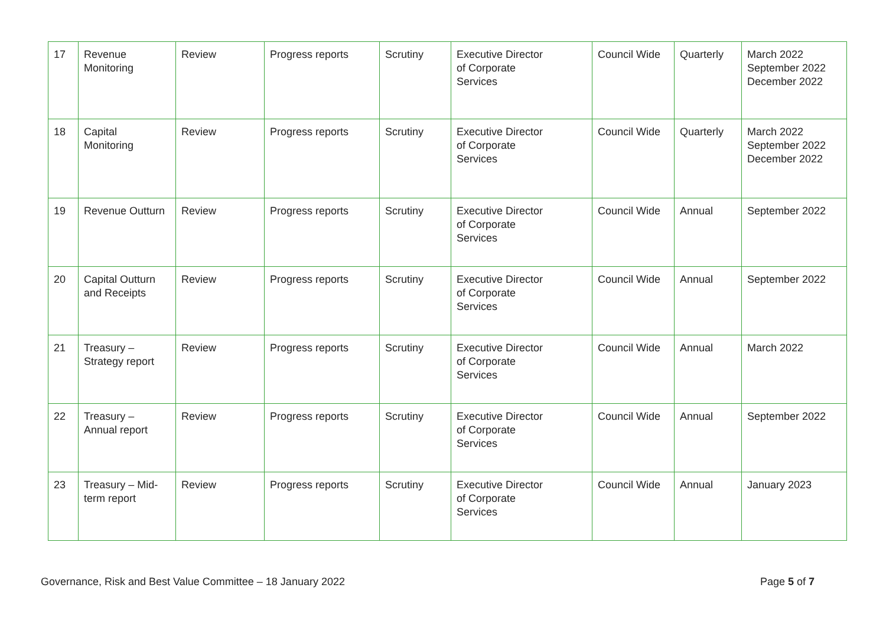| 17 | Revenue Monitoring | Review | Progress reports | Scrutiny | Executive Director of Corporate Services | Council Wide | Quarterly | March 2022 September 2022 December 2022 |
| 18 | Capital Monitoring | Review | Progress reports | Scrutiny | Executive Director of Corporate Services | Council Wide | Quarterly | March 2022 September 2022 December 2022 |
| 19 | Revenue Outturn | Review | Progress reports | Scrutiny | Executive Director of Corporate Services | Council Wide | Annual | September 2022 |
| 20 | Capital Outturn and Receipts | Review | Progress reports | Scrutiny | Executive Director of Corporate Services | Council Wide | Annual | September 2022 |
| 21 | Treasury – Strategy report | Review | Progress reports | Scrutiny | Executive Director of Corporate Services | Council Wide | Annual | March 2022 |
| 22 | Treasury – Annual report | Review | Progress reports | Scrutiny | Executive Director of Corporate Services | Council Wide | Annual | September 2022 |
| 23 | Treasury – Mid- term report | Review | Progress reports | Scrutiny | Executive Director of Corporate Services | Council Wide | Annual | January 2023 |
Governance, Risk and Best Value Committee – 18 January 2022 Page 5 of 7